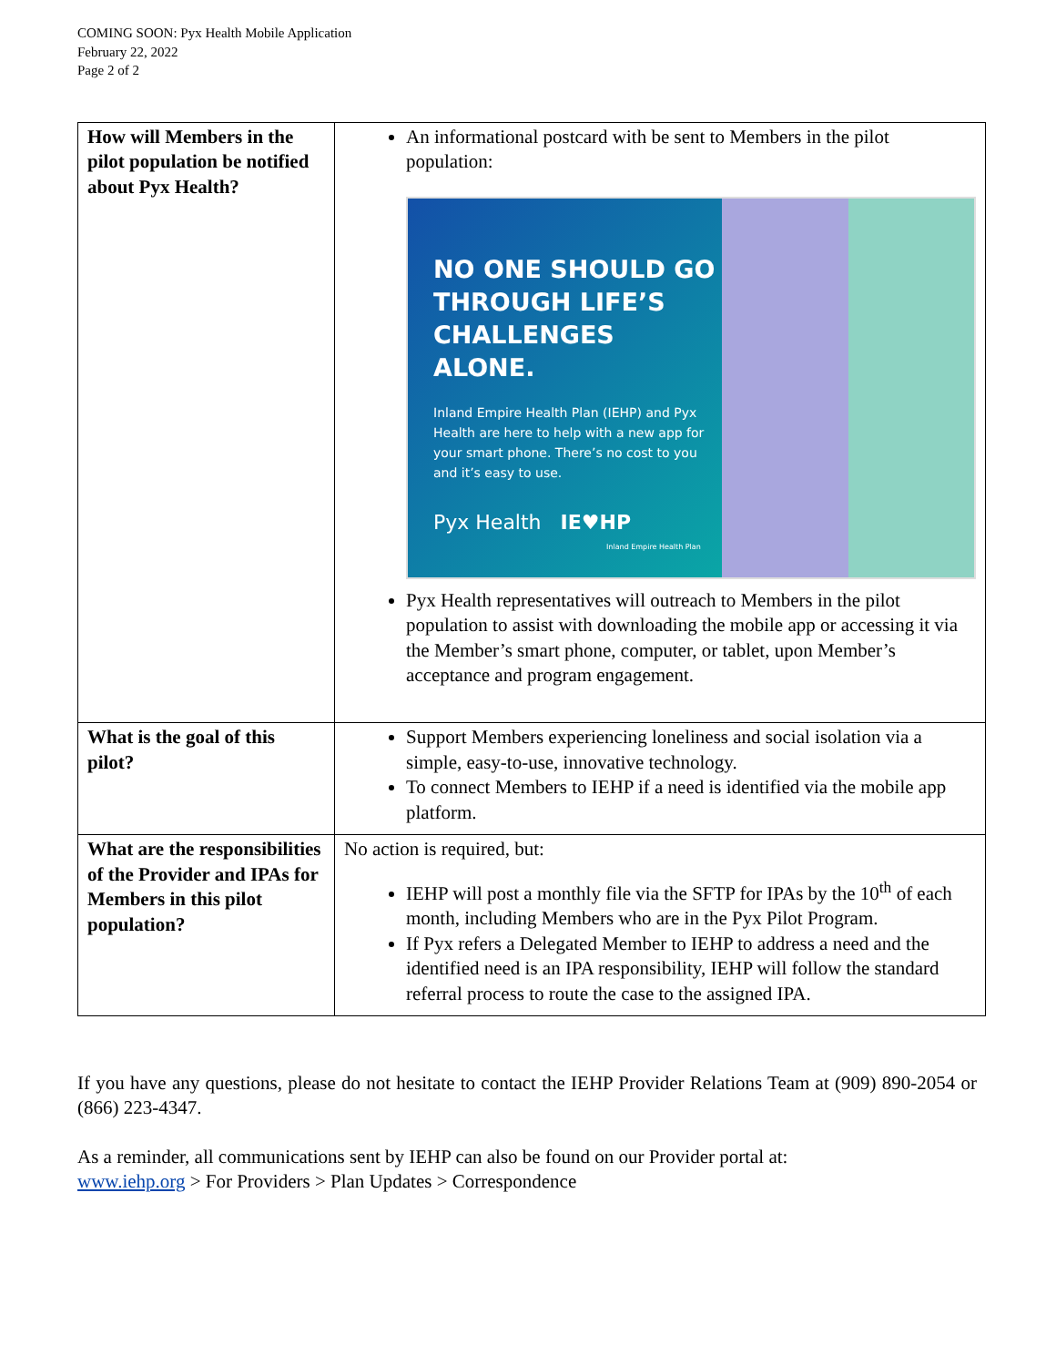COMING SOON: Pyx Health Mobile Application
February 22, 2022
Page 2 of 2
| How will Members in the pilot population be notified about Pyx Health? | An informational postcard with be sent to Members in the pilot population: NO ONE SHOULD GO THROUGH LIFE’S CHALLENGES ALONE. Inland Empire Health Plan (IEHP) and Pyx Health are here to help with a new app for your smart phone. There’s no cost to you and it’s easy to use. Pyx Health IE♥HP Inland Empire Health Plan Pyx Health representatives will outreach to Members in the pilot population to assist with downloading the mobile app or accessing it via the Member’s smart phone, computer, or tablet, upon Member’s acceptance and program engagement. |
| What is the goal of this pilot? | Support Members experiencing loneliness and social isolation via a simple, easy-to-use, innovative technology. To connect Members to IEHP if a need is identified via the mobile app platform. |
| What are the responsibilities of the Provider and IPAs for Members in this pilot population? | No action is required, but: IEHP will post a monthly file via the SFTP for IPAs by the 10<sup>th</sup> of each month, including Members who are in the Pyx Pilot Program. If Pyx refers a Delegated Member to IEHP to address a need and the identified need is an IPA responsibility, IEHP will follow the standard referral process to route the case to the assigned IPA. |
If you have any questions, please do not hesitate to contact the IEHP Provider Relations Team at (909) 890-2054 or (866) 223-4347.
As a reminder, all communications sent by IEHP can also be found on our Provider portal at:
www.iehp.org > For Providers > Plan Updates > Correspondence